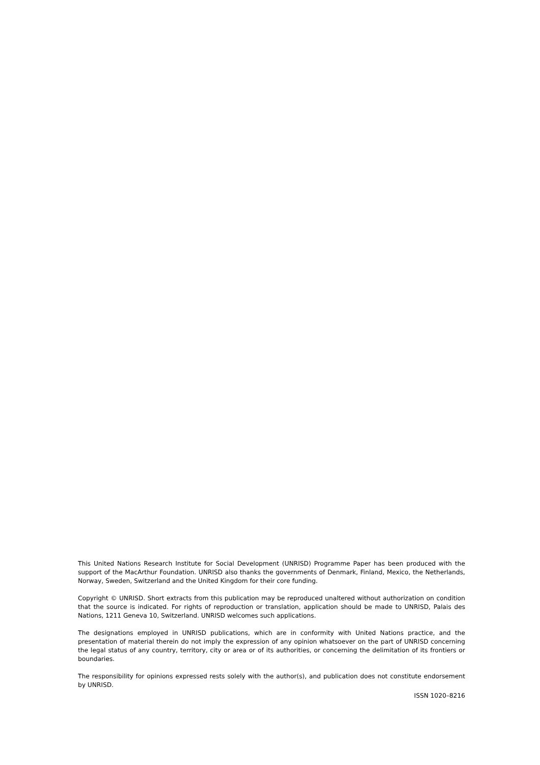This United Nations Research Institute for Social Development (UNRISD) Programme Paper has been produced with the support of the MacArthur Foundation. UNRISD also thanks the governments of Denmark, Finland, Mexico, the Netherlands, Norway, Sweden, Switzerland and the United Kingdom for their core funding.
Copyright © UNRISD. Short extracts from this publication may be reproduced unaltered without authorization on condition that the source is indicated. For rights of reproduction or translation, application should be made to UNRISD, Palais des Nations, 1211 Geneva 10, Switzerland. UNRISD welcomes such applications.
The designations employed in UNRISD publications, which are in conformity with United Nations practice, and the presentation of material therein do not imply the expression of any opinion whatsoever on the part of UNRISD concerning the legal status of any country, territory, city or area or of its authorities, or concerning the delimitation of its frontiers or boundaries.
The responsibility for opinions expressed rests solely with the author(s), and publication does not constitute endorsement by UNRISD.
ISSN 1020–8216